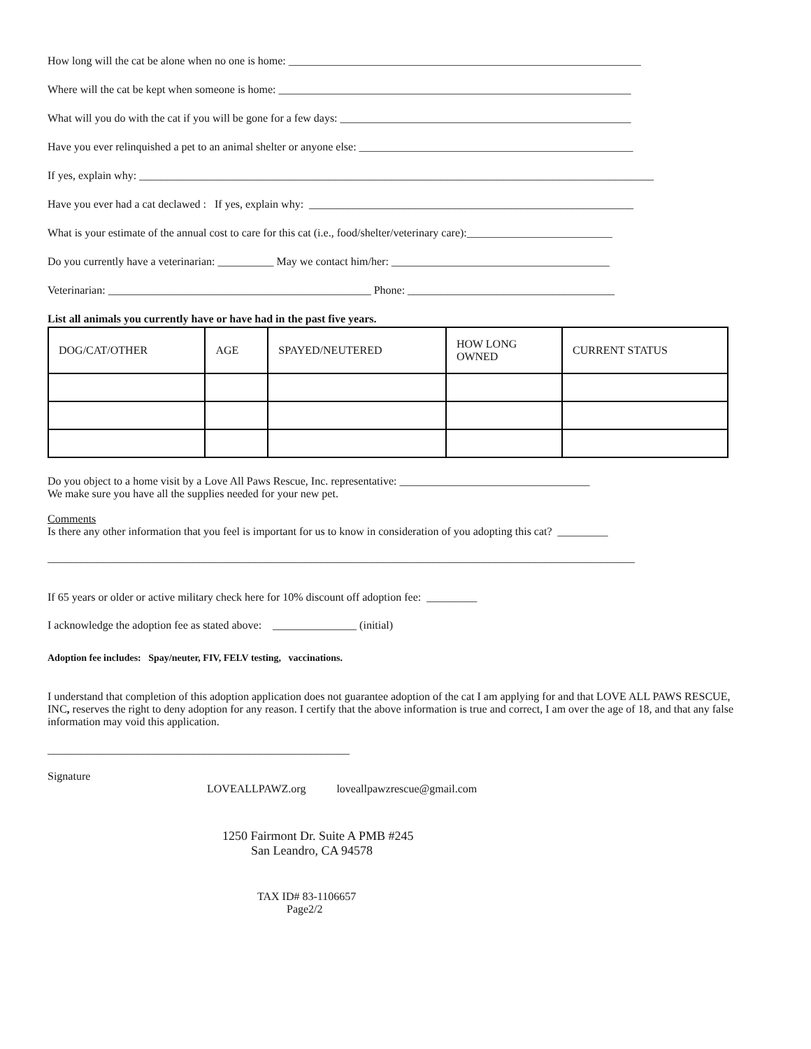How long will the cat be alone when no one is home: _______________________________________________________________
Where will the cat be kept when someone is home: _______________________________________________________________
What will you do with the cat if you will be gone for a few days: ____________________________________________________
Have you ever relinquished a pet to an animal shelter or anyone else: _________________________________________________
If yes, explain why: ____________________________________________________________________________________________
Have you ever had a cat declawed : If yes, explain why: __________________________________________________________
What is your estimate of the annual cost to care for this cat (i.e., food/shelter/veterinary care):__________________________
Do you currently have a veterinarian: __________ May we contact him/her: _______________________________________
Veterinarian: _______________________________________________ Phone: _____________________________________
List all animals you currently have or have had in the past five years.
| DOG/CAT/OTHER | AGE | SPAYED/NEUTERED | HOW LONG OWNED | CURRENT STATUS |
Do you object to a home visit by a Love All Paws Rescue, Inc. representative: __________________________________
We make sure you have all the supplies needed for your new pet.
Comments
Is there any other information that you feel is important for us to know in consideration of you adopting this cat? _________
_________________________________________________________________________________________________________
If 65 years or older or active military check here for 10% discount off adoption fee: _________
I acknowledge the adoption fee as stated above: _______________ (initial)
Adoption fee includes: Spay/neuter, FIV, FELV testing, vaccinations.
I understand that completion of this adoption application does not guarantee adoption of the cat I am applying for and that LOVE ALL PAWS RESCUE, INC, reserves the right to deny adoption for any reason. I certify that the above information is true and correct, I am over the age of 18, and that any false information may void this application.
______________________________________________________
Signature
LOVEALLPAWZ.org loveallpawzrescue@gmail.com
1250 Fairmont Dr. Suite A PMB #245
San Leandro, CA 94578
TAX ID# 83-1106657
Page2/2